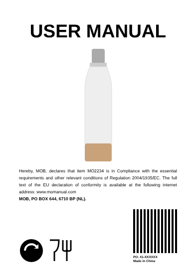USER MANUAL
Hereby, MOB, declares that item MO2234 is in Compliance with the essential requirements and other relevant conditions of Regulation 2004/1935/EC. The full text of the EU declaration of conformity is available at the following internet address: www.momanual.com
MOB, PO BOX 644, 6710 BP (NL).
PO: 41-XXXXXX
Made in China